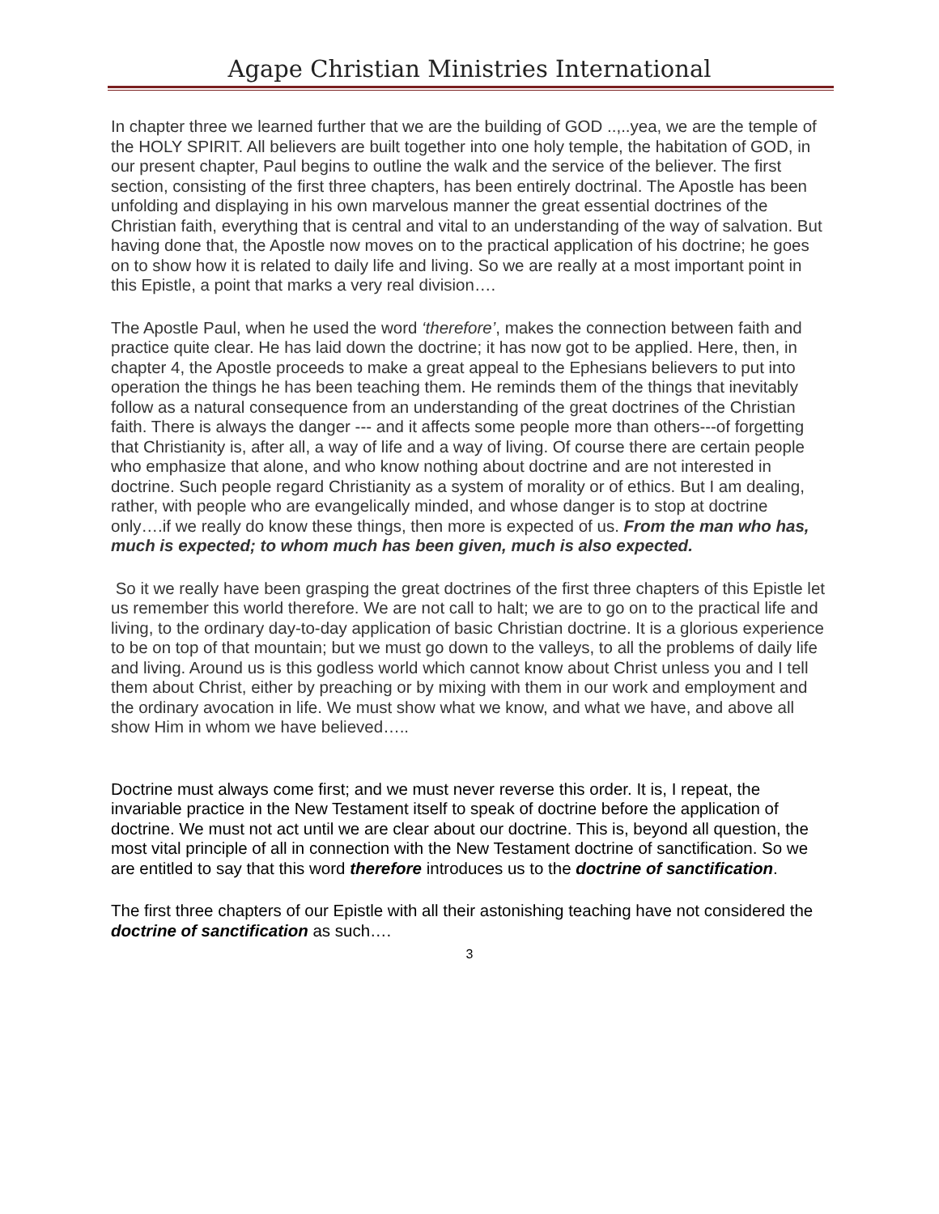Agape Christian Ministries International
In chapter three we learned further that we are the building of GOD ..,..yea, we are the temple of the HOLY SPIRIT. All believers are built together into one holy temple, the habitation of GOD, in our present chapter, Paul begins to outline the walk and the service of the believer. The first section, consisting of the first three chapters, has been entirely doctrinal. The Apostle has been unfolding and displaying in his own marvelous manner the great essential doctrines of the Christian faith, everything that is central and vital to an understanding of the way of salvation. But having done that, the Apostle now moves on to the practical application of his doctrine; he goes on to show how it is related to daily life and living. So we are really at a most important point in this Epistle, a point that marks a very real division….
The Apostle Paul, when he used the word ‘therefore’, makes the connection between faith and practice quite clear. He has laid down the doctrine; it has now got to be applied. Here, then, in chapter 4, the Apostle proceeds to make a great appeal to the Ephesians believers to put into operation the things he has been teaching them. He reminds them of the things that inevitably follow as a natural consequence from an understanding of the great doctrines of the Christian faith. There is always the danger --- and it affects some people more than others---of forgetting that Christianity is, after all, a way of life and a way of living. Of course there are certain people who emphasize that alone, and who know nothing about doctrine and are not interested in doctrine. Such people regard Christianity as a system of morality or of ethics. But I am dealing, rather, with people who are evangelically minded, and whose danger is to stop at doctrine only….if we really do know these things, then more is expected of us. From the man who has, much is expected; to whom much has been given, much is also expected.
So it we really have been grasping the great doctrines of the first three chapters of this Epistle let us remember this world therefore. We are not call to halt; we are to go on to the practical life and living, to the ordinary day-to-day application of basic Christian doctrine. It is a glorious experience to be on top of that mountain; but we must go down to the valleys, to all the problems of daily life and living. Around us is this godless world which cannot know about Christ unless you and I tell them about Christ, either by preaching or by mixing with them in our work and employment and the ordinary avocation in life. We must show what we know, and what we have, and above all show Him in whom we have believed…..
Doctrine must always come first; and we must never reverse this order. It is, I repeat, the invariable practice in the New Testament itself to speak of doctrine before the application of doctrine. We must not act until we are clear about our doctrine. This is, beyond all question, the most vital principle of all in connection with the New Testament doctrine of sanctification. So we are entitled to say that this word therefore introduces us to the doctrine of sanctification.
The first three chapters of our Epistle with all their astonishing teaching have not considered the doctrine of sanctification as such….
3